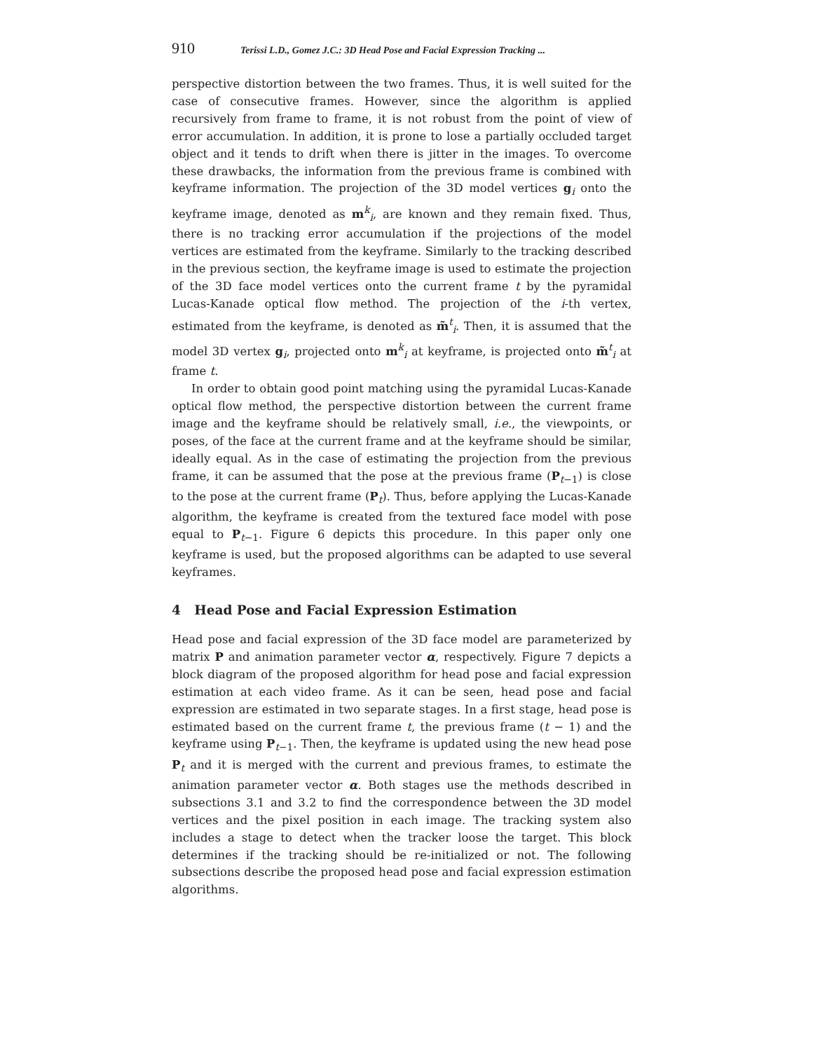910 Terissi L.D., Gomez J.C.: 3D Head Pose and Facial Expression Tracking ...
perspective distortion between the two frames. Thus, it is well suited for the case of consecutive frames. However, since the algorithm is applied recursively from frame to frame, it is not robust from the point of view of error accumulation. In addition, it is prone to lose a partially occluded target object and it tends to drift when there is jitter in the images. To overcome these drawbacks, the information from the previous frame is combined with keyframe information. The projection of the 3D model vertices g<sub>i</sub> onto the keyframe image, denoted as m<sup>k</sup><sub>i</sub>, are known and they remain fixed. Thus, there is no tracking error accumulation if the projections of the model vertices are estimated from the keyframe. Similarly to the tracking described in the previous section, the keyframe image is used to estimate the projection of the 3D face model vertices onto the current frame t by the pyramidal Lucas-Kanade optical flow method. The projection of the i-th vertex, estimated from the keyframe, is denoted as m̃<sup>t</sup><sub>i</sub>. Then, it is assumed that the model 3D vertex g<sub>i</sub>, projected onto m<sup>k</sup><sub>i</sub> at keyframe, is projected onto m̃<sup>t</sup><sub>i</sub> at frame t.
In order to obtain good point matching using the pyramidal Lucas-Kanade optical flow method, the perspective distortion between the current frame image and the keyframe should be relatively small, i.e., the viewpoints, or poses, of the face at the current frame and at the keyframe should be similar, ideally equal. As in the case of estimating the projection from the previous frame, it can be assumed that the pose at the previous frame (P<sub>t−1</sub>) is close to the pose at the current frame (P<sub>t</sub>). Thus, before applying the Lucas-Kanade algorithm, the keyframe is created from the textured face model with pose equal to P<sub>t−1</sub>. Figure 6 depicts this procedure. In this paper only one keyframe is used, but the proposed algorithms can be adapted to use several keyframes.
4 Head Pose and Facial Expression Estimation
Head pose and facial expression of the 3D face model are parameterized by matrix P and animation parameter vector α, respectively. Figure 7 depicts a block diagram of the proposed algorithm for head pose and facial expression estimation at each video frame. As it can be seen, head pose and facial expression are estimated in two separate stages. In a first stage, head pose is estimated based on the current frame t, the previous frame (t − 1) and the keyframe using P<sub>t−1</sub>. Then, the keyframe is updated using the new head pose P<sub>t</sub> and it is merged with the current and previous frames, to estimate the animation parameter vector α. Both stages use the methods described in subsections 3.1 and 3.2 to find the correspondence between the 3D model vertices and the pixel position in each image. The tracking system also includes a stage to detect when the tracker loose the target. This block determines if the tracking should be re-initialized or not. The following subsections describe the proposed head pose and facial expression estimation algorithms.